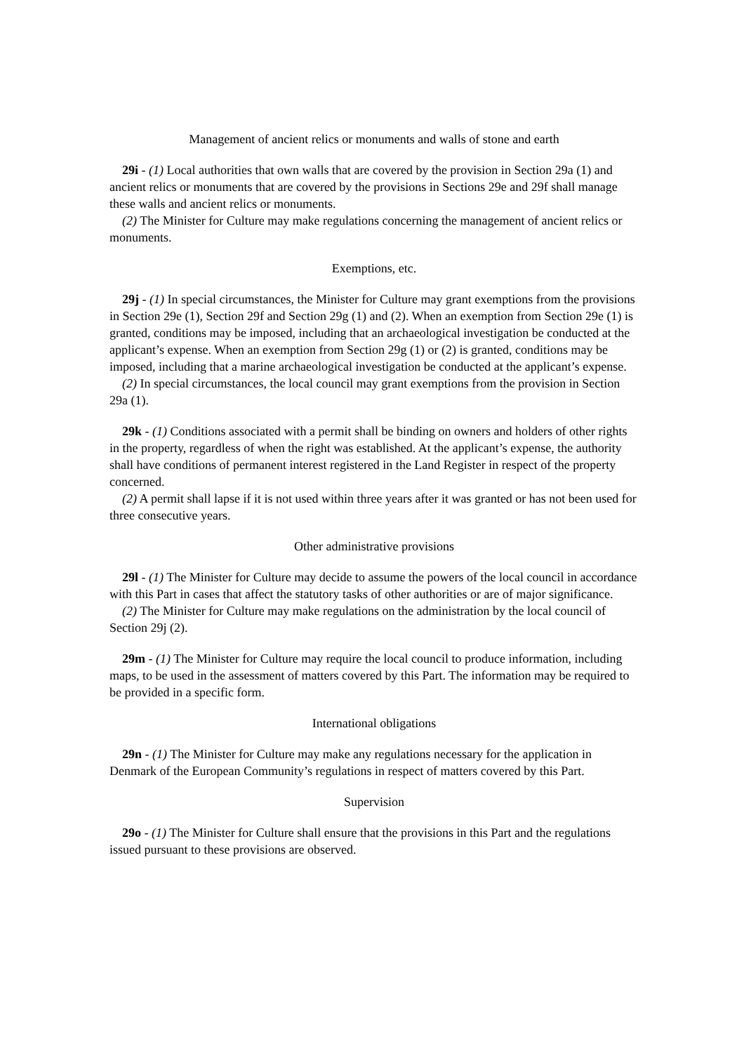Management of ancient relics or monuments and walls of stone and earth
29i - (1) Local authorities that own walls that are covered by the provision in Section 29a (1) and ancient relics or monuments that are covered by the provisions in Sections 29e and 29f shall manage these walls and ancient relics or monuments.
(2) The Minister for Culture may make regulations concerning the management of ancient relics or monuments.
Exemptions, etc.
29j - (1) In special circumstances, the Minister for Culture may grant exemptions from the provisions in Section 29e (1), Section 29f and Section 29g (1) and (2). When an exemption from Section 29e (1) is granted, conditions may be imposed, including that an archaeological investigation be conducted at the applicant’s expense. When an exemption from Section 29g (1) or (2) is granted, conditions may be imposed, including that a marine archaeological investigation be conducted at the applicant’s expense.
(2) In special circumstances, the local council may grant exemptions from the provision in Section 29a (1).
29k - (1) Conditions associated with a permit shall be binding on owners and holders of other rights in the property, regardless of when the right was established. At the applicant’s expense, the authority shall have conditions of permanent interest registered in the Land Register in respect of the property concerned.
(2) A permit shall lapse if it is not used within three years after it was granted or has not been used for three consecutive years.
Other administrative provisions
29l - (1) The Minister for Culture may decide to assume the powers of the local council in accordance with this Part in cases that affect the statutory tasks of other authorities or are of major significance.
(2) The Minister for Culture may make regulations on the administration by the local council of Section 29j (2).
29m - (1) The Minister for Culture may require the local council to produce information, including maps, to be used in the assessment of matters covered by this Part. The information may be required to be provided in a specific form.
International obligations
29n - (1) The Minister for Culture may make any regulations necessary for the application in Denmark of the European Community’s regulations in respect of matters covered by this Part.
Supervision
29o - (1) The Minister for Culture shall ensure that the provisions in this Part and the regulations issued pursuant to these provisions are observed.